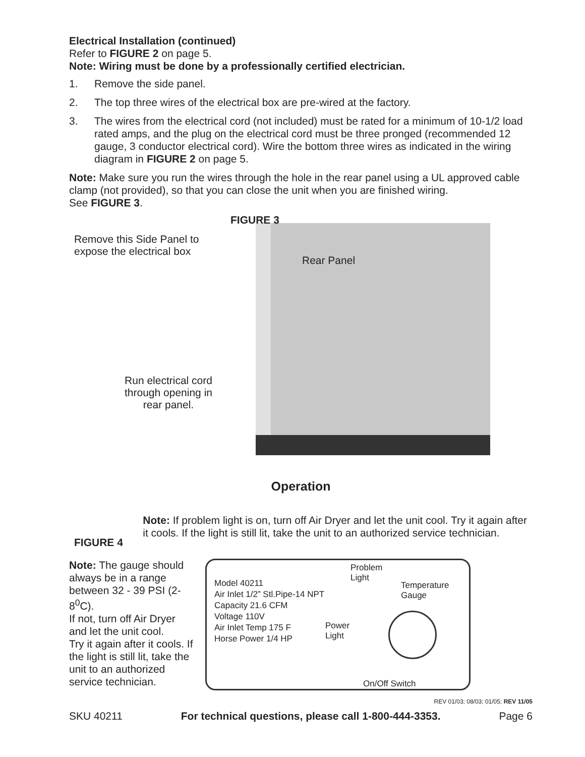Electrical Installation (continued)
Refer to FIGURE 2 on page 5.
Note: Wiring must be done by a professionally certified electrician.
1. Remove the side panel.
2. The top three wires of the electrical box are pre-wired at the factory.
3. The wires from the electrical cord (not included) must be rated for a minimum of 10-1/2 load rated amps, and the plug on the electrical cord must be three pronged (recommended 12 gauge, 3 conductor electrical cord). Wire the bottom three wires as indicated in the wiring diagram in FIGURE 2 on page 5.
Note: Make sure you run the wires through the hole in the rear panel using a UL approved cable clamp (not provided), so that you can close the unit when you are finished wiring.
See FIGURE 3.
FIGURE 3
Remove this Side Panel to
expose the electrical box
Rear Panel
Run electrical cord
through opening in
rear panel.
Operation
FIGURE 4
Note: If problem light is on, turn off Air Dryer and let the unit cool. Try it again after it cools. If the light is still lit, take the unit to an authorized service technician.
Note: The gauge should always be in a range between 32 - 39 PSI (2-8<sup>0</sup>C).
If not, turn off Air Dryer and let the unit cool.
Try it again after it cools. If the light is still lit, take the unit to an authorized service technician.
Model 40211
Air Inlet 1/2” Stl.Pipe-14 NPT
Capacity 21.6 CFM
Voltage 110V
Air Inlet Temp 175 F
Horse Power 1/4 HP
Problem
Light
Power
Light
Temperature
Gauge
On/Off Switch
REV 01/03; 08/03; 01/05; REV 11/05
SKU 40211 For technical questions, please call 1-800-444-3353. Page 6